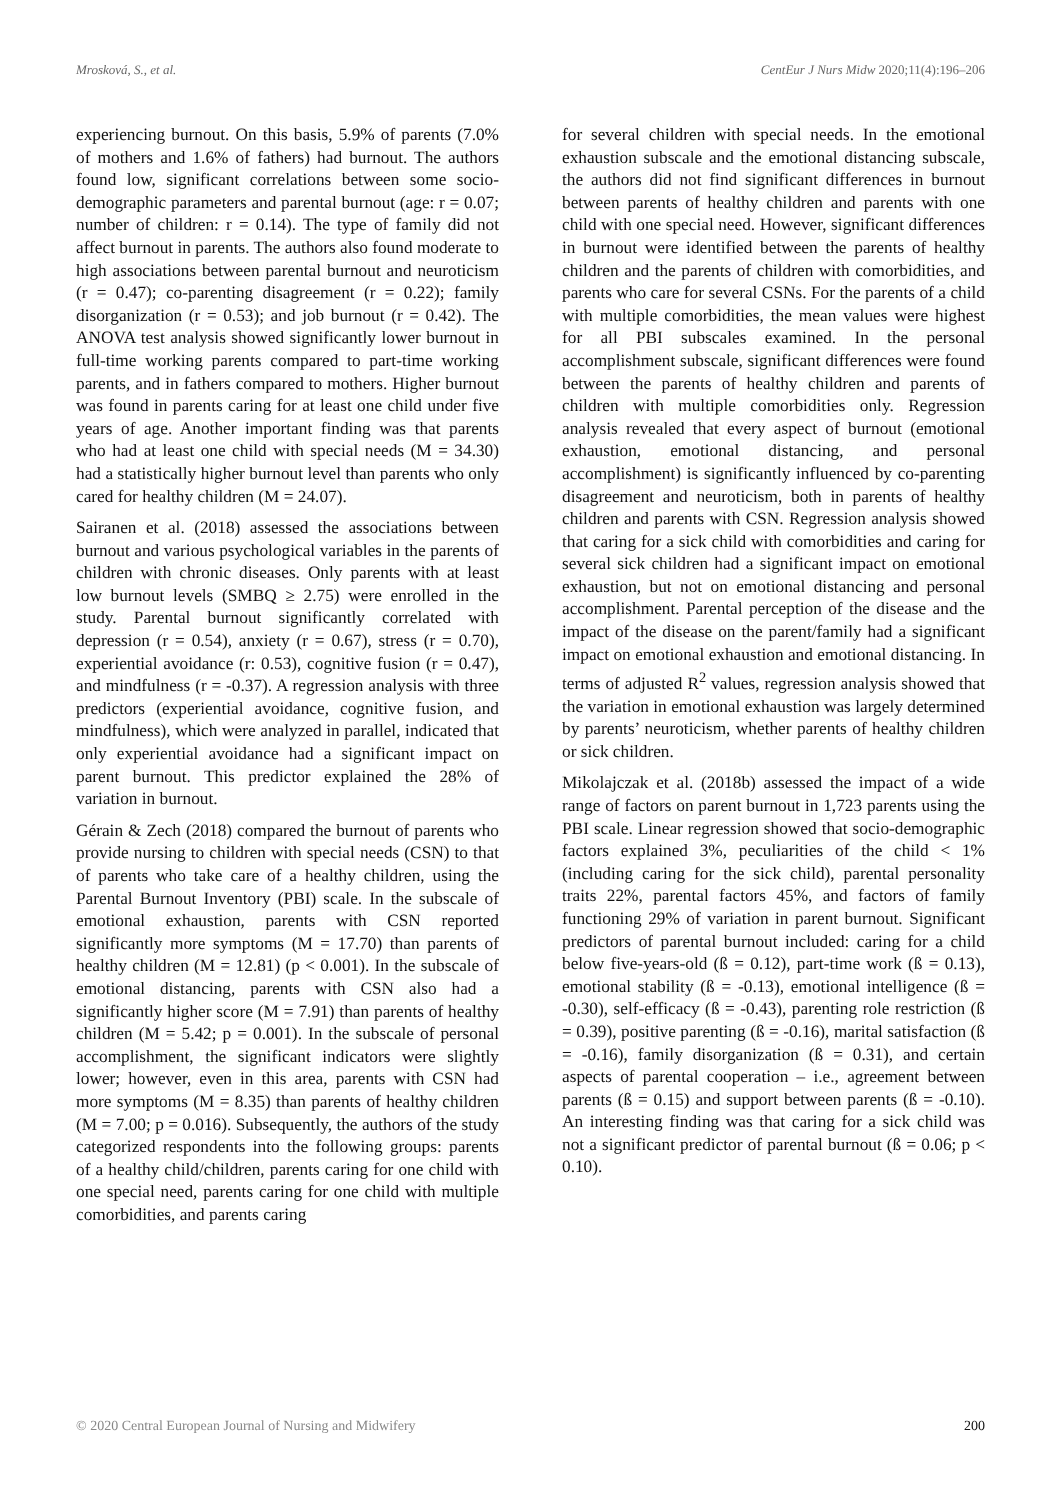Mrosková, S., et al. CentEur J Nurs Midw 2020;11(4):196–206
experiencing burnout. On this basis, 5.9% of parents (7.0% of mothers and 1.6% of fathers) had burnout. The authors found low, significant correlations between some socio-demographic parameters and parental burnout (age: r = 0.07; number of children: r = 0.14). The type of family did not affect burnout in parents. The authors also found moderate to high associations between parental burnout and neuroticism (r = 0.47); co-parenting disagreement (r = 0.22); family disorganization (r = 0.53); and job burnout (r = 0.42). The ANOVA test analysis showed significantly lower burnout in full-time working parents compared to part-time working parents, and in fathers compared to mothers. Higher burnout was found in parents caring for at least one child under five years of age. Another important finding was that parents who had at least one child with special needs (M = 34.30) had a statistically higher burnout level than parents who only cared for healthy children (M = 24.07).
Sairanen et al. (2018) assessed the associations between burnout and various psychological variables in the parents of children with chronic diseases. Only parents with at least low burnout levels (SMBQ ≥ 2.75) were enrolled in the study. Parental burnout significantly correlated with depression (r = 0.54), anxiety (r = 0.67), stress (r = 0.70), experiential avoidance (r: 0.53), cognitive fusion (r = 0.47), and mindfulness (r = -0.37). A regression analysis with three predictors (experiential avoidance, cognitive fusion, and mindfulness), which were analyzed in parallel, indicated that only experiential avoidance had a significant impact on parent burnout. This predictor explained the 28% of variation in burnout.
Gérain & Zech (2018) compared the burnout of parents who provide nursing to children with special needs (CSN) to that of parents who take care of a healthy children, using the Parental Burnout Inventory (PBI) scale. In the subscale of emotional exhaustion, parents with CSN reported significantly more symptoms (M = 17.70) than parents of healthy children (M = 12.81) (p < 0.001). In the subscale of emotional distancing, parents with CSN also had a significantly higher score (M = 7.91) than parents of healthy children (M = 5.42; p = 0.001). In the subscale of personal accomplishment, the significant indicators were slightly lower; however, even in this area, parents with CSN had more symptoms (M = 8.35) than parents of healthy children (M = 7.00; p = 0.016). Subsequently, the authors of the study categorized respondents into the following groups: parents of a healthy child/children, parents caring for one child with one special need, parents caring for one child with multiple comorbidities, and parents caring
for several children with special needs. In the emotional exhaustion subscale and the emotional distancing subscale, the authors did not find significant differences in burnout between parents of healthy children and parents with one child with one special need. However, significant differences in burnout were identified between the parents of healthy children and the parents of children with comorbidities, and parents who care for several CSNs. For the parents of a child with multiple comorbidities, the mean values were highest for all PBI subscales examined. In the personal accomplishment subscale, significant differences were found between the parents of healthy children and parents of children with multiple comorbidities only. Regression analysis revealed that every aspect of burnout (emotional exhaustion, emotional distancing, and personal accomplishment) is significantly influenced by co-parenting disagreement and neuroticism, both in parents of healthy children and parents with CSN. Regression analysis showed that caring for a sick child with comorbidities and caring for several sick children had a significant impact on emotional exhaustion, but not on emotional distancing and personal accomplishment. Parental perception of the disease and the impact of the disease on the parent/family had a significant impact on emotional exhaustion and emotional distancing. In terms of adjusted R<sup>2</sup> values, regression analysis showed that the variation in emotional exhaustion was largely determined by parents’ neuroticism, whether parents of healthy children or sick children.
Mikolajczak et al. (2018b) assessed the impact of a wide range of factors on parent burnout in 1,723 parents using the PBI scale. Linear regression showed that socio-demographic factors explained 3%, peculiarities of the child < 1% (including caring for the sick child), parental personality traits 22%, parental factors 45%, and factors of family functioning 29% of variation in parent burnout. Significant predictors of parental burnout included: caring for a child below five-years-old (ß = 0.12), part-time work (ß = 0.13), emotional stability (ß = -0.13), emotional intelligence (ß = -0.30), self-efficacy (ß = -0.43), parenting role restriction (ß = 0.39), positive parenting (ß = -0.16), marital satisfaction (ß = -0.16), family disorganization (ß = 0.31), and certain aspects of parental cooperation – i.e., agreement between parents (ß = 0.15) and support between parents (ß = -0.10). An interesting finding was that caring for a sick child was not a significant predictor of parental burnout (ß = 0.06; p < 0.10).
© 2020 Central European Journal of Nursing and Midwifery 200